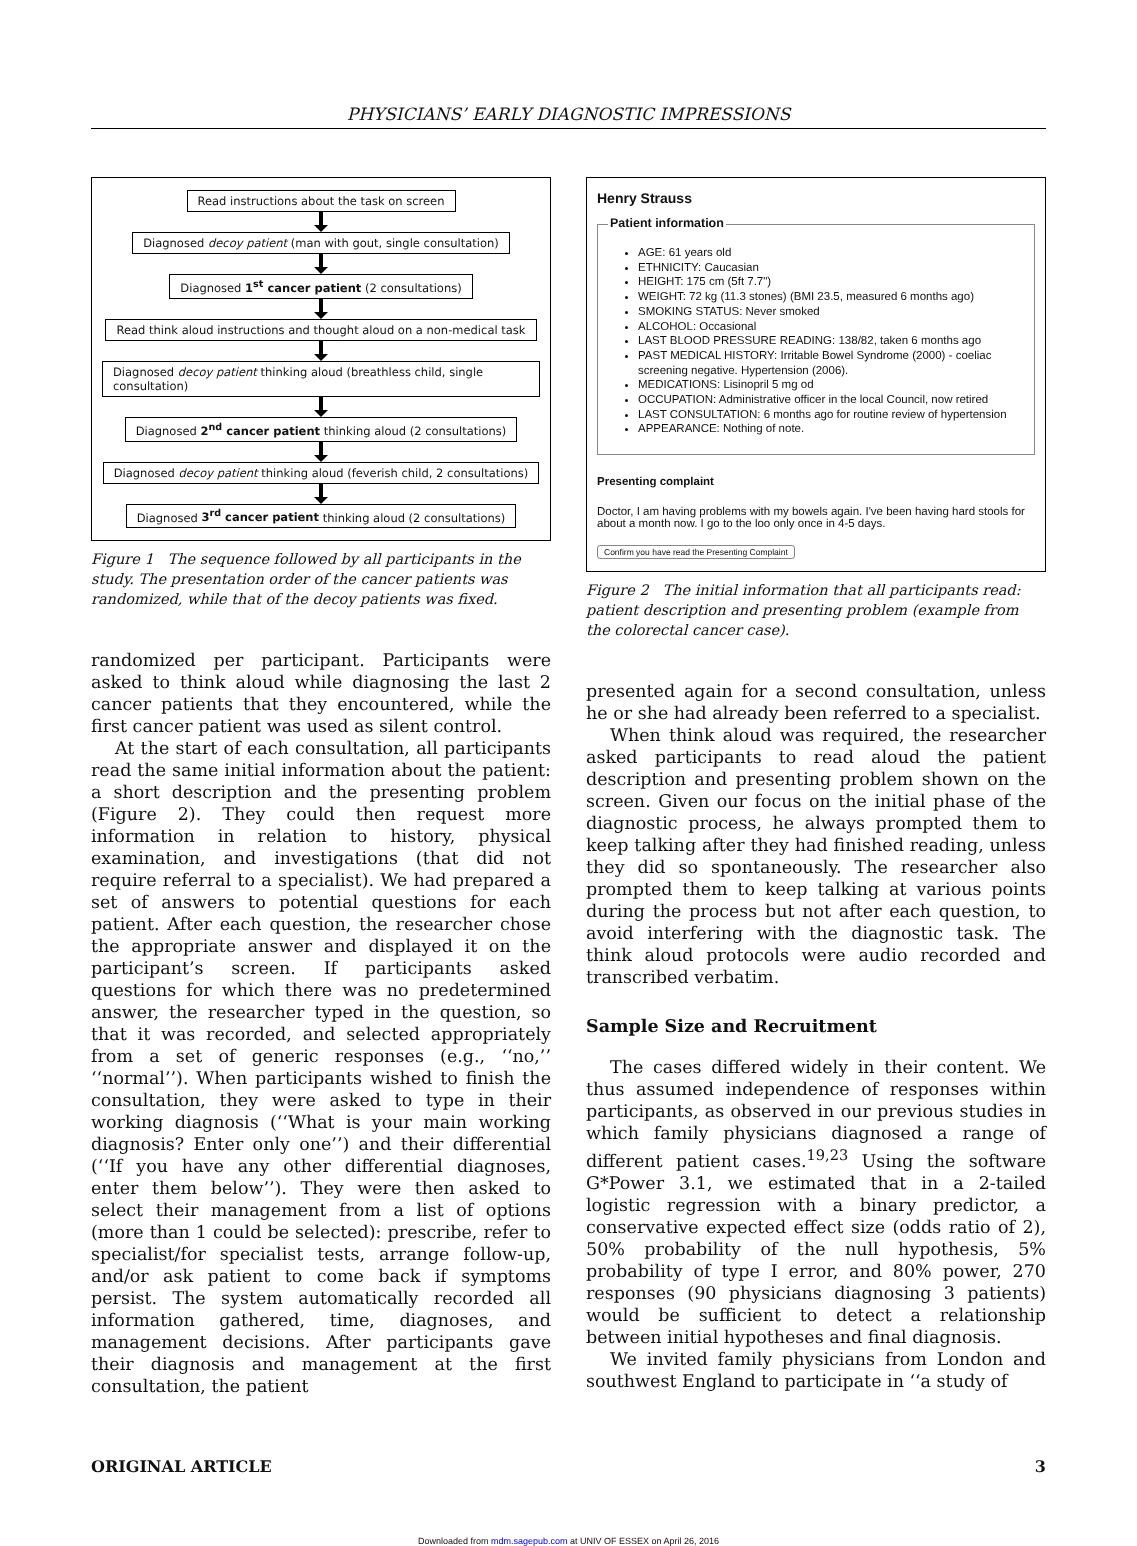PHYSICIANS’ EARLY DIAGNOSTIC IMPRESSIONS
Read instructions about the task on screen
Diagnosed decoy patient (man with gout, single consultation)
Diagnosed 1<sup>st</sup> cancer patient (2 consultations)
Read think aloud instructions and thought aloud on a non-medical task
Diagnosed decoy patient thinking aloud (breathless child, single consultation)
Diagnosed 2<sup>nd</sup> cancer patient thinking aloud (2 consultations)
Diagnosed decoy patient thinking aloud (feverish child, 2 consultations)
Diagnosed 3<sup>rd</sup> cancer patient thinking aloud (2 consultations)
Figure 1 The sequence followed by all participants in the study. The presentation order of the cancer patients was randomized, while that of the decoy patients was fixed.
randomized per participant. Participants were asked to think aloud while diagnosing the last 2 cancer patients that they encountered, while the first cancer patient was used as silent control.
At the start of each consultation, all participants read the same initial information about the patient: a short description and the presenting problem (Figure 2). They could then request more information in relation to history, physical examination, and investigations (that did not require referral to a specialist). We had prepared a set of answers to potential questions for each patient. After each question, the researcher chose the appropriate answer and displayed it on the participant’s screen. If participants asked questions for which there was no predetermined answer, the researcher typed in the question, so that it was recorded, and selected appropriately from a set of generic responses (e.g., ‘‘no,’’ ‘‘normal’’). When participants wished to finish the consultation, they were asked to type in their working diagnosis (‘‘What is your main working diagnosis? Enter only one’’) and their differential (‘‘If you have any other differential diagnoses, enter them below’’). They were then asked to select their management from a list of options (more than 1 could be selected): prescribe, refer to specialist/for specialist tests, arrange follow-up, and/or ask patient to come back if symptoms persist. The system automatically recorded all information gathered, time, diagnoses, and management decisions. After participants gave their diagnosis and management at the first consultation, the patient
Henry Strauss
Patient information
AGE: 61 years old
ETHNICITY: Caucasian
HEIGHT: 175 cm (5ft 7.7")
WEIGHT: 72 kg (11.3 stones) (BMI 23.5, measured 6 months ago)
SMOKING STATUS: Never smoked
ALCOHOL: Occasional
LAST BLOOD PRESSURE READING: 138/82, taken 6 months ago
PAST MEDICAL HISTORY: Irritable Bowel Syndrome (2000) - coeliac screening negative. Hypertension (2006).
MEDICATIONS: Lisinopril 5 mg od
OCCUPATION: Administrative officer in the local Council, now retired
LAST CONSULTATION: 6 months ago for routine review of hypertension
APPEARANCE: Nothing of note.
Presenting complaint
Doctor, I am having problems with my bowels again. I've been having hard stools for about a month now. I go to the loo only once in 4-5 days.
Confirm you have read the Presenting Complaint
Figure 2 The initial information that all participants read: patient description and presenting problem (example from the colorectal cancer case).
presented again for a second consultation, unless he or she had already been referred to a specialist.
When think aloud was required, the researcher asked participants to read aloud the patient description and presenting problem shown on the screen. Given our focus on the initial phase of the diagnostic process, he always prompted them to keep talking after they had finished reading, unless they did so spontaneously. The researcher also prompted them to keep talking at various points during the process but not after each question, to avoid interfering with the diagnostic task. The think aloud protocols were audio recorded and transcribed verbatim.
Sample Size and Recruitment
The cases differed widely in their content. We thus assumed independence of responses within participants, as observed in our previous studies in which family physicians diagnosed a range of different patient cases.<sup>19,23</sup> Using the software G*Power 3.1, we estimated that in a 2-tailed logistic regression with a binary predictor, a conservative expected effect size (odds ratio of 2), 50% probability of the null hypothesis, 5% probability of type I error, and 80% power, 270 responses (90 physicians diagnosing 3 patients) would be sufficient to detect a relationship between initial hypotheses and final diagnosis.
We invited family physicians from London and southwest England to participate in ‘‘a study of
ORIGINAL ARTICLE 3
Downloaded from mdm.sagepub.com at UNIV OF ESSEX on April 26, 2016